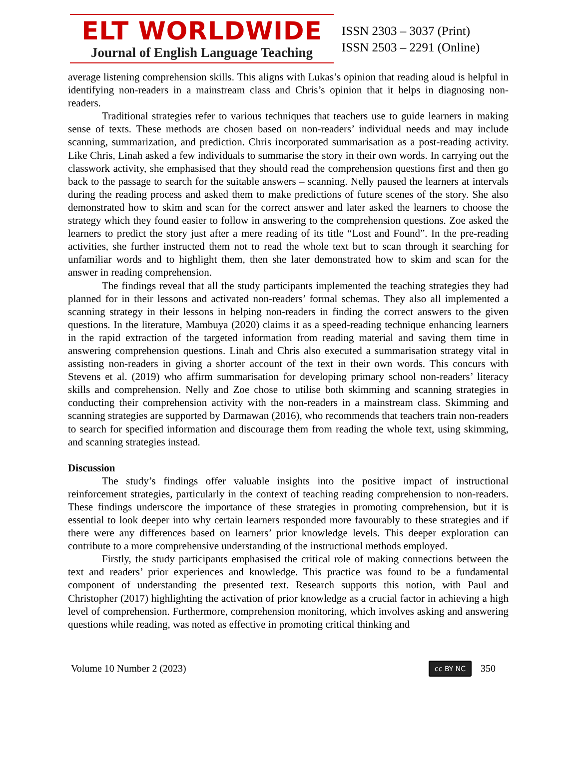ELT WORLDWIDE
Journal of English Language Teaching
ISSN 2303 – 3037 (Print)
ISSN 2503 – 2291 (Online)
average listening comprehension skills. This aligns with Lukas’s opinion that reading aloud is helpful in identifying non-readers in a mainstream class and Chris’s opinion that it helps in diagnosing non-readers.
Traditional strategies refer to various techniques that teachers use to guide learners in making sense of texts. These methods are chosen based on non-readers’ individual needs and may include scanning, summarization, and prediction. Chris incorporated summarisation as a post-reading activity. Like Chris, Linah asked a few individuals to summarise the story in their own words. In carrying out the classwork activity, she emphasised that they should read the comprehension questions first and then go back to the passage to search for the suitable answers – scanning. Nelly paused the learners at intervals during the reading process and asked them to make predictions of future scenes of the story. She also demonstrated how to skim and scan for the correct answer and later asked the learners to choose the strategy which they found easier to follow in answering to the comprehension questions. Zoe asked the learners to predict the story just after a mere reading of its title “Lost and Found”. In the pre-reading activities, she further instructed them not to read the whole text but to scan through it searching for unfamiliar words and to highlight them, then she later demonstrated how to skim and scan for the answer in reading comprehension.
The findings reveal that all the study participants implemented the teaching strategies they had planned for in their lessons and activated non-readers’ formal schemas. They also all implemented a scanning strategy in their lessons in helping non-readers in finding the correct answers to the given questions. In the literature, Mambuya (2020) claims it as a speed-reading technique enhancing learners in the rapid extraction of the targeted information from reading material and saving them time in answering comprehension questions. Linah and Chris also executed a summarisation strategy vital in assisting non-readers in giving a shorter account of the text in their own words. This concurs with Stevens et al. (2019) who affirm summarisation for developing primary school non-readers’ literacy skills and comprehension. Nelly and Zoe chose to utilise both skimming and scanning strategies in conducting their comprehension activity with the non-readers in a mainstream class. Skimming and scanning strategies are supported by Darmawan (2016), who recommends that teachers train non-readers to search for specified information and discourage them from reading the whole text, using skimming, and scanning strategies instead.
Discussion
The study’s findings offer valuable insights into the positive impact of instructional reinforcement strategies, particularly in the context of teaching reading comprehension to non-readers. These findings underscore the importance of these strategies in promoting comprehension, but it is essential to look deeper into why certain learners responded more favourably to these strategies and if there were any differences based on learners’ prior knowledge levels. This deeper exploration can contribute to a more comprehensive understanding of the instructional methods employed.
Firstly, the study participants emphasised the critical role of making connections between the text and readers’ prior experiences and knowledge. This practice was found to be a fundamental component of understanding the presented text. Research supports this notion, with Paul and Christopher (2017) highlighting the activation of prior knowledge as a crucial factor in achieving a high level of comprehension. Furthermore, comprehension monitoring, which involves asking and answering questions while reading, was noted as effective in promoting critical thinking and
Volume 10 Number 2 (2023) cc BY NC 350